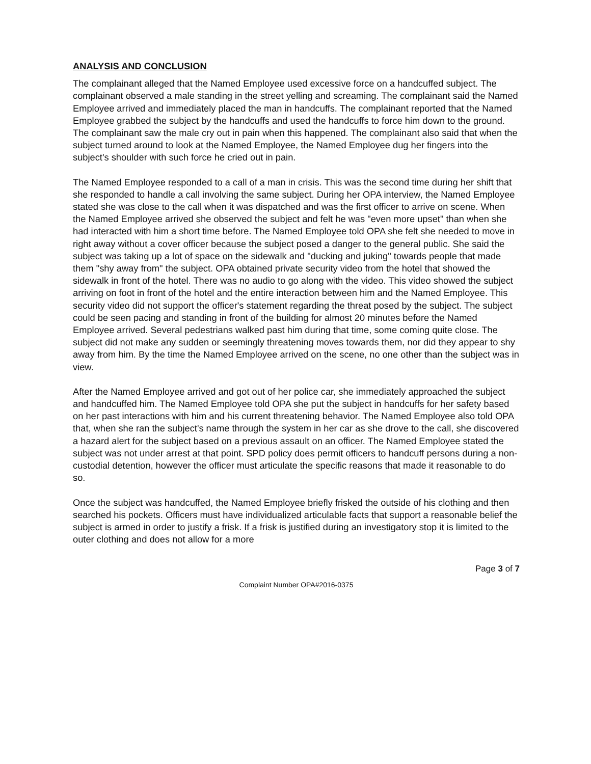ANALYSIS AND CONCLUSION
The complainant alleged that the Named Employee used excessive force on a handcuffed subject. The complainant observed a male standing in the street yelling and screaming. The complainant said the Named Employee arrived and immediately placed the man in handcuffs. The complainant reported that the Named Employee grabbed the subject by the handcuffs and used the handcuffs to force him down to the ground. The complainant saw the male cry out in pain when this happened. The complainant also said that when the subject turned around to look at the Named Employee, the Named Employee dug her fingers into the subject's shoulder with such force he cried out in pain.
The Named Employee responded to a call of a man in crisis. This was the second time during her shift that she responded to handle a call involving the same subject. During her OPA interview, the Named Employee stated she was close to the call when it was dispatched and was the first officer to arrive on scene. When the Named Employee arrived she observed the subject and felt he was "even more upset" than when she had interacted with him a short time before. The Named Employee told OPA she felt she needed to move in right away without a cover officer because the subject posed a danger to the general public. She said the subject was taking up a lot of space on the sidewalk and "ducking and juking" towards people that made them "shy away from" the subject. OPA obtained private security video from the hotel that showed the sidewalk in front of the hotel. There was no audio to go along with the video. This video showed the subject arriving on foot in front of the hotel and the entire interaction between him and the Named Employee. This security video did not support the officer's statement regarding the threat posed by the subject. The subject could be seen pacing and standing in front of the building for almost 20 minutes before the Named Employee arrived. Several pedestrians walked past him during that time, some coming quite close. The subject did not make any sudden or seemingly threatening moves towards them, nor did they appear to shy away from him. By the time the Named Employee arrived on the scene, no one other than the subject was in view.
After the Named Employee arrived and got out of her police car, she immediately approached the subject and handcuffed him. The Named Employee told OPA she put the subject in handcuffs for her safety based on her past interactions with him and his current threatening behavior. The Named Employee also told OPA that, when she ran the subject's name through the system in her car as she drove to the call, she discovered a hazard alert for the subject based on a previous assault on an officer. The Named Employee stated the subject was not under arrest at that point. SPD policy does permit officers to handcuff persons during a non-custodial detention, however the officer must articulate the specific reasons that made it reasonable to do so.
Once the subject was handcuffed, the Named Employee briefly frisked the outside of his clothing and then searched his pockets. Officers must have individualized articulable facts that support a reasonable belief the subject is armed in order to justify a frisk. If a frisk is justified during an investigatory stop it is limited to the outer clothing and does not allow for a more
Page 3 of 7
Complaint Number OPA#2016-0375